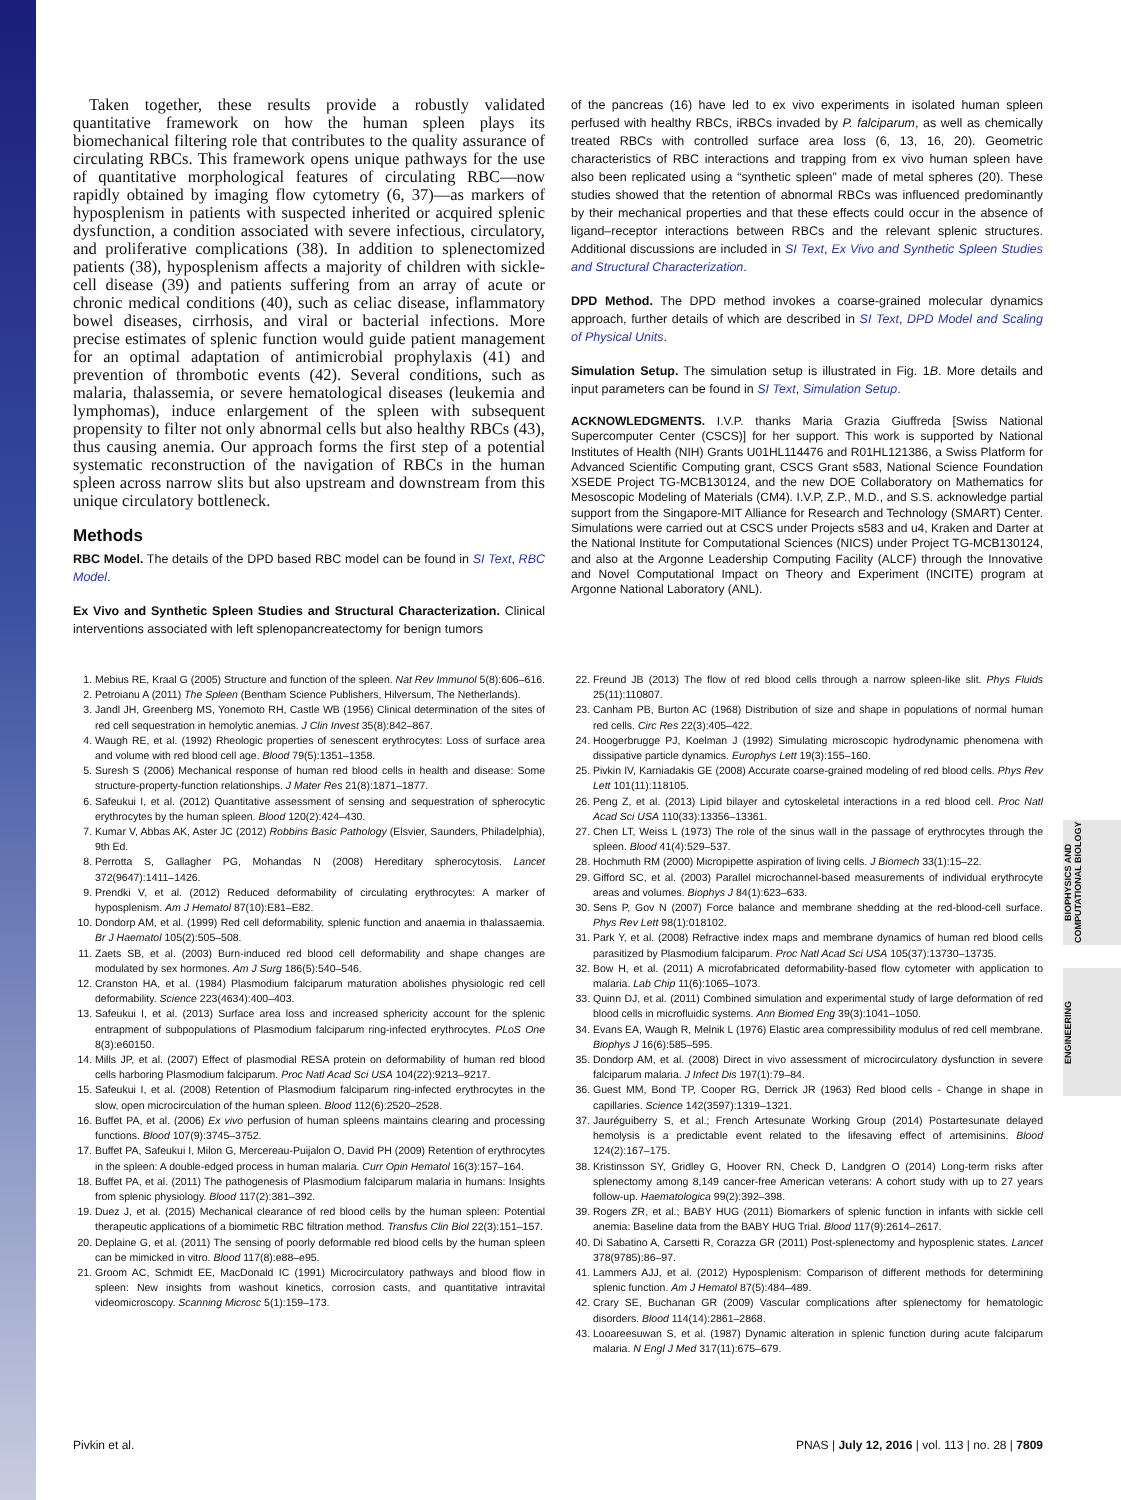BIOPHYSICS AND
COMPUTATIONAL BIOLOGY
ENGINEERING
Taken together, these results provide a robustly validated quantitative framework on how the human spleen plays its biomechanical filtering role that contributes to the quality assurance of circulating RBCs. This framework opens unique pathways for the use of quantitative morphological features of circulating RBC—now rapidly obtained by imaging flow cytometry (6, 37)—as markers of hyposplenism in patients with suspected inherited or acquired splenic dysfunction, a condition associated with severe infectious, circulatory, and proliferative complications (38). In addition to splenectomized patients (38), hyposplenism affects a majority of children with sickle-cell disease (39) and patients suffering from an array of acute or chronic medical conditions (40), such as celiac disease, inflammatory bowel diseases, cirrhosis, and viral or bacterial infections. More precise estimates of splenic function would guide patient management for an optimal adaptation of antimicrobial prophylaxis (41) and prevention of thrombotic events (42). Several conditions, such as malaria, thalassemia, or severe hematological diseases (leukemia and lymphomas), induce enlargement of the spleen with subsequent propensity to filter not only abnormal cells but also healthy RBCs (43), thus causing anemia. Our approach forms the first step of a potential systematic reconstruction of the navigation of RBCs in the human spleen across narrow slits but also upstream and downstream from this unique circulatory bottleneck.
Methods
RBC Model. The details of the DPD based RBC model can be found in SI Text, RBC Model.
Ex Vivo and Synthetic Spleen Studies and Structural Characterization. Clinical interventions associated with left splenopancreatectomy for benign tumors
of the pancreas (16) have led to ex vivo experiments in isolated human spleen perfused with healthy RBCs, iRBCs invaded by P. falciparum, as well as chemically treated RBCs with controlled surface area loss (6, 13, 16, 20). Geometric characteristics of RBC interactions and trapping from ex vivo human spleen have also been replicated using a “synthetic spleen” made of metal spheres (20). These studies showed that the retention of abnormal RBCs was influenced predominantly by their mechanical properties and that these effects could occur in the absence of ligand–receptor interactions between RBCs and the relevant splenic structures. Additional discussions are included in SI Text, Ex Vivo and Synthetic Spleen Studies and Structural Characterization.
DPD Method. The DPD method invokes a coarse-grained molecular dynamics approach, further details of which are described in SI Text, DPD Model and Scaling of Physical Units.
Simulation Setup. The simulation setup is illustrated in Fig. 1B. More details and input parameters can be found in SI Text, Simulation Setup.
ACKNOWLEDGMENTS. I.V.P. thanks Maria Grazia Giuffreda [Swiss National Supercomputer Center (CSCS)] for her support. This work is supported by National Institutes of Health (NIH) Grants U01HL114476 and R01HL121386, a Swiss Platform for Advanced Scientific Computing grant, CSCS Grant s583, National Science Foundation XSEDE Project TG-MCB130124, and the new DOE Collaboratory on Mathematics for Mesoscopic Modeling of Materials (CM4). I.V.P, Z.P., M.D., and S.S. acknowledge partial support from the Singapore-MIT Alliance for Research and Technology (SMART) Center. Simulations were carried out at CSCS under Projects s583 and u4, Kraken and Darter at the National Institute for Computational Sciences (NICS) under Project TG-MCB130124, and also at the Argonne Leadership Computing Facility (ALCF) through the Innovative and Novel Computational Impact on Theory and Experiment (INCITE) program at Argonne National Laboratory (ANL).
1. Mebius RE, Kraal G (2005) Structure and function of the spleen. Nat Rev Immunol 5(8):606–616.
2. Petroianu A (2011) The Spleen (Bentham Science Publishers, Hilversum, The Netherlands).
3. Jandl JH, Greenberg MS, Yonemoto RH, Castle WB (1956) Clinical determination of the sites of red cell sequestration in hemolytic anemias. J Clin Invest 35(8):842–867.
4. Waugh RE, et al. (1992) Rheologic properties of senescent erythrocytes: Loss of surface area and volume with red blood cell age. Blood 79(5):1351–1358.
5. Suresh S (2006) Mechanical response of human red blood cells in health and disease: Some structure-property-function relationships. J Mater Res 21(8):1871–1877.
6. Safeukui I, et al. (2012) Quantitative assessment of sensing and sequestration of spherocytic erythrocytes by the human spleen. Blood 120(2):424–430.
7. Kumar V, Abbas AK, Aster JC (2012) Robbins Basic Pathology (Elsvier, Saunders, Philadelphia), 9th Ed.
8. Perrotta S, Gallagher PG, Mohandas N (2008) Hereditary spherocytosis. Lancet 372(9647):1411–1426.
9. Prendki V, et al. (2012) Reduced deformability of circulating erythrocytes: A marker of hyposplenism. Am J Hematol 87(10):E81–E82.
10. Dondorp AM, et al. (1999) Red cell deformability, splenic function and anaemia in thalassaemia. Br J Haematol 105(2):505–508.
11. Zaets SB, et al. (2003) Burn-induced red blood cell deformability and shape changes are modulated by sex hormones. Am J Surg 186(5):540–546.
12. Cranston HA, et al. (1984) Plasmodium falciparum maturation abolishes physiologic red cell deformability. Science 223(4634):400–403.
13. Safeukui I, et al. (2013) Surface area loss and increased sphericity account for the splenic entrapment of subpopulations of Plasmodium falciparum ring-infected erythrocytes. PLoS One 8(3):e60150.
14. Mills JP, et al. (2007) Effect of plasmodial RESA protein on deformability of human red blood cells harboring Plasmodium falciparum. Proc Natl Acad Sci USA 104(22):9213–9217.
15. Safeukui I, et al. (2008) Retention of Plasmodium falciparum ring-infected erythrocytes in the slow, open microcirculation of the human spleen. Blood 112(6):2520–2528.
16. Buffet PA, et al. (2006) Ex vivo perfusion of human spleens maintains clearing and processing functions. Blood 107(9):3745–3752.
17. Buffet PA, Safeukui I, Milon G, Mercereau-Puijalon O, David PH (2009) Retention of erythrocytes in the spleen: A double-edged process in human malaria. Curr Opin Hematol 16(3):157–164.
18. Buffet PA, et al. (2011) The pathogenesis of Plasmodium falciparum malaria in humans: Insights from splenic physiology. Blood 117(2):381–392.
19. Duez J, et al. (2015) Mechanical clearance of red blood cells by the human spleen: Potential therapeutic applications of a biomimetic RBC filtration method. Transfus Clin Biol 22(3):151–157.
20. Deplaine G, et al. (2011) The sensing of poorly deformable red blood cells by the human spleen can be mimicked in vitro. Blood 117(8):e88–e95.
21. Groom AC, Schmidt EE, MacDonald IC (1991) Microcirculatory pathways and blood flow in spleen: New insights from washout kinetics, corrosion casts, and quantitative intravital videomicroscopy. Scanning Microsc 5(1):159–173.
22. Freund JB (2013) The flow of red blood cells through a narrow spleen-like slit. Phys Fluids 25(11):110807.
23. Canham PB, Burton AC (1968) Distribution of size and shape in populations of normal human red cells. Circ Res 22(3):405–422.
24. Hoogerbrugge PJ, Koelman J (1992) Simulating microscopic hydrodynamic phenomena with dissipative particle dynamics. Europhys Lett 19(3):155–160.
25. Pivkin IV, Karniadakis GE (2008) Accurate coarse-grained modeling of red blood cells. Phys Rev Lett 101(11):118105.
26. Peng Z, et al. (2013) Lipid bilayer and cytoskeletal interactions in a red blood cell. Proc Natl Acad Sci USA 110(33):13356–13361.
27. Chen LT, Weiss L (1973) The role of the sinus wall in the passage of erythrocytes through the spleen. Blood 41(4):529–537.
28. Hochmuth RM (2000) Micropipette aspiration of living cells. J Biomech 33(1):15–22.
29. Gifford SC, et al. (2003) Parallel microchannel-based measurements of individual erythrocyte areas and volumes. Biophys J 84(1):623–633.
30. Sens P, Gov N (2007) Force balance and membrane shedding at the red-blood-cell surface. Phys Rev Lett 98(1):018102.
31. Park Y, et al. (2008) Refractive index maps and membrane dynamics of human red blood cells parasitized by Plasmodium falciparum. Proc Natl Acad Sci USA 105(37):13730–13735.
32. Bow H, et al. (2011) A microfabricated deformability-based flow cytometer with application to malaria. Lab Chip 11(6):1065–1073.
33. Quinn DJ, et al. (2011) Combined simulation and experimental study of large deformation of red blood cells in microfluidic systems. Ann Biomed Eng 39(3):1041–1050.
34. Evans EA, Waugh R, Melnik L (1976) Elastic area compressibility modulus of red cell membrane. Biophys J 16(6):585–595.
35. Dondorp AM, et al. (2008) Direct in vivo assessment of microcirculatory dysfunction in severe falciparum malaria. J Infect Dis 197(1):79–84.
36. Guest MM, Bond TP, Cooper RG, Derrick JR (1963) Red blood cells - Change in shape in capillaries. Science 142(3597):1319–1321.
37. Jauréguiberry S, et al.; French Artesunate Working Group (2014) Postartesunate delayed hemolysis is a predictable event related to the lifesaving effect of artemisinins. Blood 124(2):167–175.
38. Kristinsson SY, Gridley G, Hoover RN, Check D, Landgren O (2014) Long-term risks after splenectomy among 8,149 cancer-free American veterans: A cohort study with up to 27 years follow-up. Haematologica 99(2):392–398.
39. Rogers ZR, et al.; BABY HUG (2011) Biomarkers of splenic function in infants with sickle cell anemia: Baseline data from the BABY HUG Trial. Blood 117(9):2614–2617.
40. Di Sabatino A, Carsetti R, Corazza GR (2011) Post-splenectomy and hyposplenic states. Lancet 378(9785):86–97.
41. Lammers AJJ, et al. (2012) Hyposplenism: Comparison of different methods for determining splenic function. Am J Hematol 87(5):484–489.
42. Crary SE, Buchanan GR (2009) Vascular complications after splenectomy for hematologic disorders. Blood 114(14):2861–2868.
43. Looareesuwan S, et al. (1987) Dynamic alteration in splenic function during acute falciparum malaria. N Engl J Med 317(11):675–679.
Pivkin et al. PNAS | July 12, 2016 | vol. 113 | no. 28 | 7809